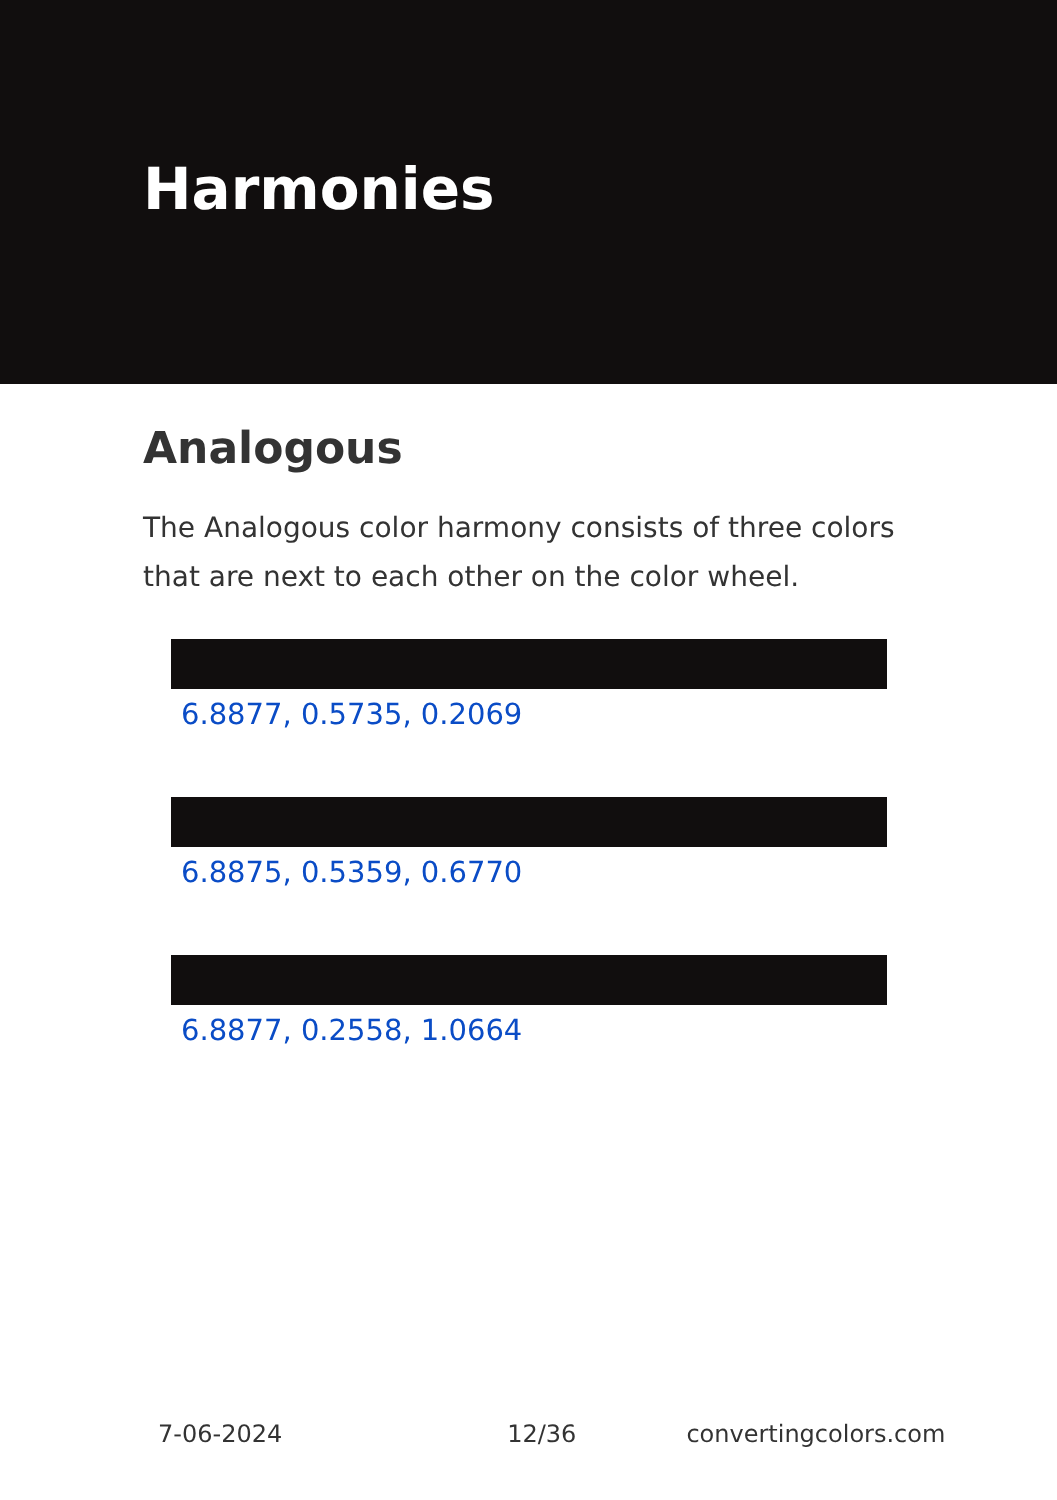Harmonies
Analogous
The Analogous color harmony consists of three colors that are next to each other on the color wheel.
6.8877, 0.5735, 0.2069
6.8875, 0.5359, 0.6770
6.8877, 0.2558, 1.0664
7-06-2024 12/36 convertingcolors.com